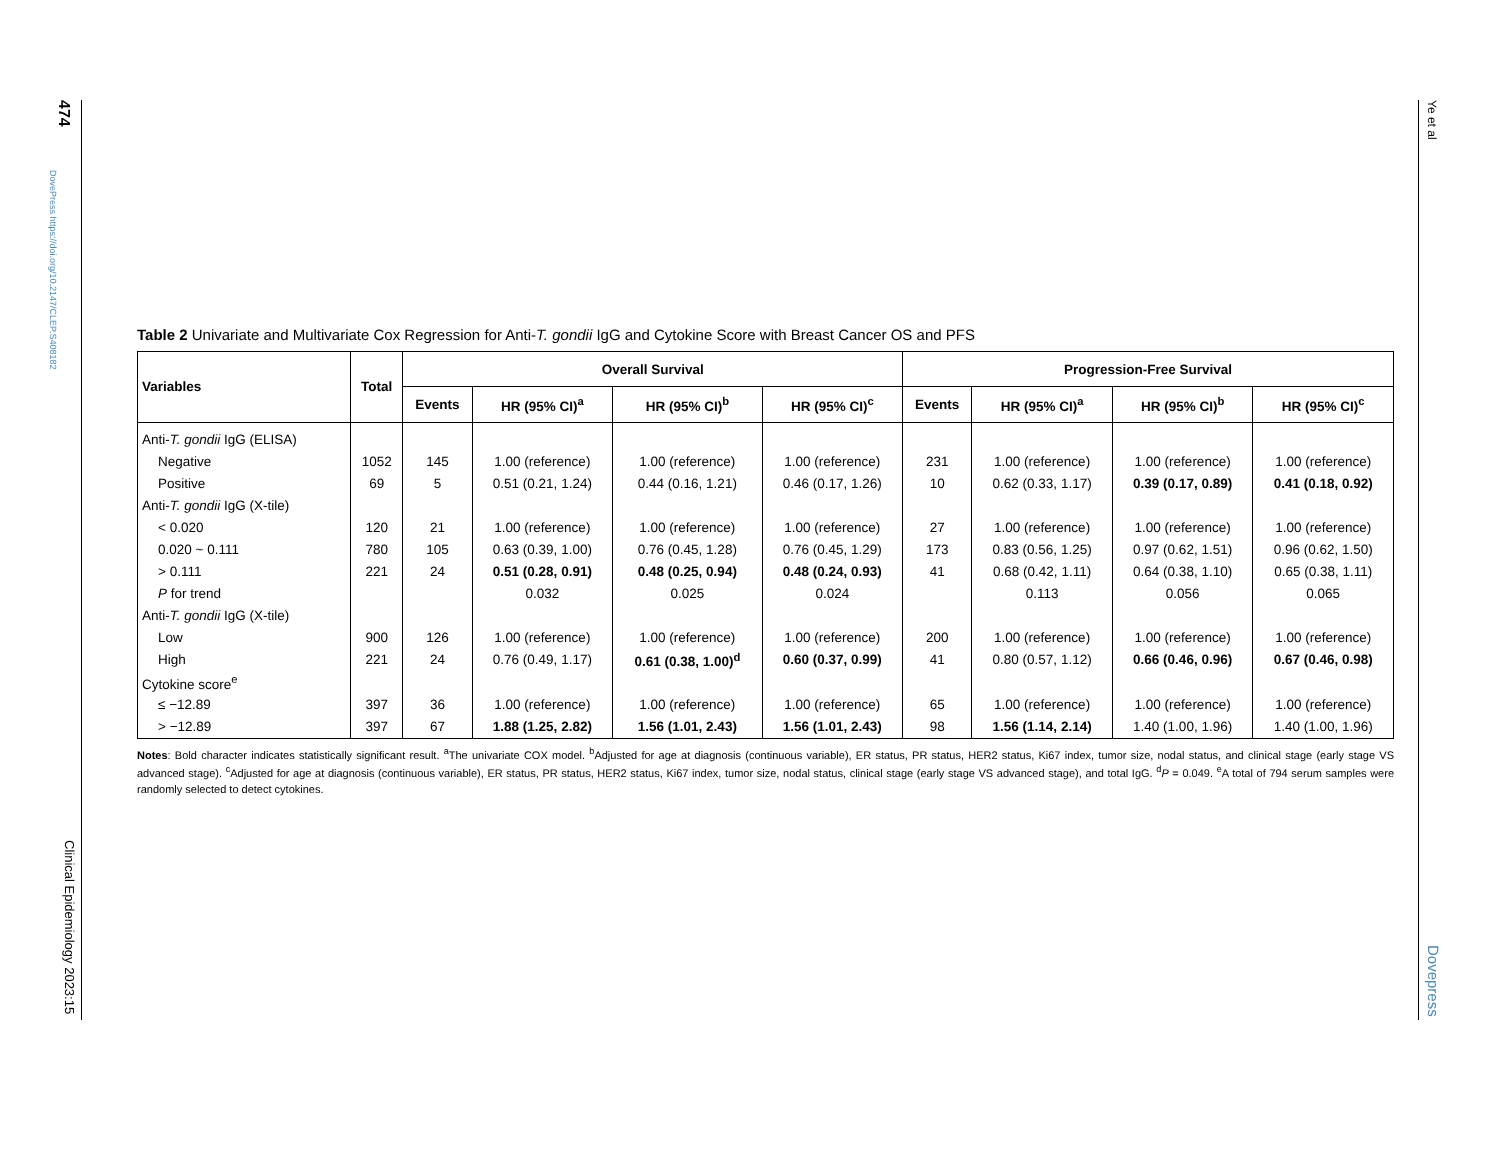474
DovePress https://doi.org/10.2147/CLEP.S408182
Clinical Epidemiology 2023:15
Ye et al
Dovepress
Table 2 Univariate and Multivariate Cox Regression for Anti-T. gondii IgG and Cytokine Score with Breast Cancer OS and PFS
| Variables | Total | Overall Survival | | | | Progression-Free Survival | | | |
| --- | --- | --- | --- | --- | --- | --- | --- | --- | --- |
| | | Events | HR (95% CI)<sup>a</sup> | HR (95% CI)<sup>b</sup> | HR (95% CI)<sup>c</sup> | Events | HR (95% CI)<sup>a</sup> | HR (95% CI)<sup>b</sup> | HR (95% CI)<sup>c</sup> |
| Anti- T. gondii IgG (ELISA) | | | | | | | | | |
| Negative | 1052 | 145 | 1.00 (reference) | 1.00 (reference) | 1.00 (reference) | 231 | 1.00 (reference) | 1.00 (reference) | 1.00 (reference) |
| Positive | 69 | 5 | 0.51 (0.21, 1.24) | 0.44 (0.16, 1.21) | 0.46 (0.17, 1.26) | 10 | 0.62 (0.33, 1.17) | 0.39 (0.17, 0.89) | 0.41 (0.18, 0.92) |
| Anti- T. gondii IgG (X-tile) | | | | | | | | | |
| < 0.020 | 120 | 21 | 1.00 (reference) | 1.00 (reference) | 1.00 (reference) | 27 | 1.00 (reference) | 1.00 (reference) | 1.00 (reference) |
| 0.020 ~ 0.111 | 780 | 105 | 0.63 (0.39, 1.00) | 0.76 (0.45, 1.28) | 0.76 (0.45, 1.29) | 173 | 0.83 (0.56, 1.25) | 0.97 (0.62, 1.51) | 0.96 (0.62, 1.50) |
| > 0.111 | 221 | 24 | 0.51 (0.28, 0.91) | 0.48 (0.25, 0.94) | 0.48 (0.24, 0.93) | 41 | 0.68 (0.42, 1.11) | 0.64 (0.38, 1.10) | 0.65 (0.38, 1.11) |
| P for trend | | | 0.032 | 0.025 | 0.024 | | 0.113 | 0.056 | 0.065 |
| Anti- T. gondii IgG (X-tile) | | | | | | | | | |
| Low | 900 | 126 | 1.00 (reference) | 1.00 (reference) | 1.00 (reference) | 200 | 1.00 (reference) | 1.00 (reference) | 1.00 (reference) |
| High | 221 | 24 | 0.76 (0.49, 1.17) | 0.61 (0.38, 1.00)<sup>d</sup> | 0.60 (0.37, 0.99) | 41 | 0.80 (0.57, 1.12) | 0.66 (0.46, 0.96) | 0.67 (0.46, 0.98) |
| Cytokine score<sup>e</sup> | | | | | | | | | |
| ≤ −12.89 | 397 | 36 | 1.00 (reference) | 1.00 (reference) | 1.00 (reference) | 65 | 1.00 (reference) | 1.00 (reference) | 1.00 (reference) |
| > −12.89 | 397 | 67 | 1.88 (1.25, 2.82) | 1.56 (1.01, 2.43) | 1.56 (1.01, 2.43) | 98 | 1.56 (1.14, 2.14) | 1.40 (1.00, 1.96) | 1.40 (1.00, 1.96) |
Notes: Bold character indicates statistically significant result. <sup>a</sup>The univariate COX model. <sup>b</sup>Adjusted for age at diagnosis (continuous variable), ER status, PR status, HER2 status, Ki67 index, tumor size, nodal status, and clinical stage (early stage VS advanced stage). <sup>c</sup>Adjusted for age at diagnosis (continuous variable), ER status, PR status, HER2 status, Ki67 index, tumor size, nodal status, clinical stage (early stage VS advanced stage), and total IgG. <sup>d</sup>P = 0.049. <sup>e</sup>A total of 794 serum samples were randomly selected to detect cytokines.